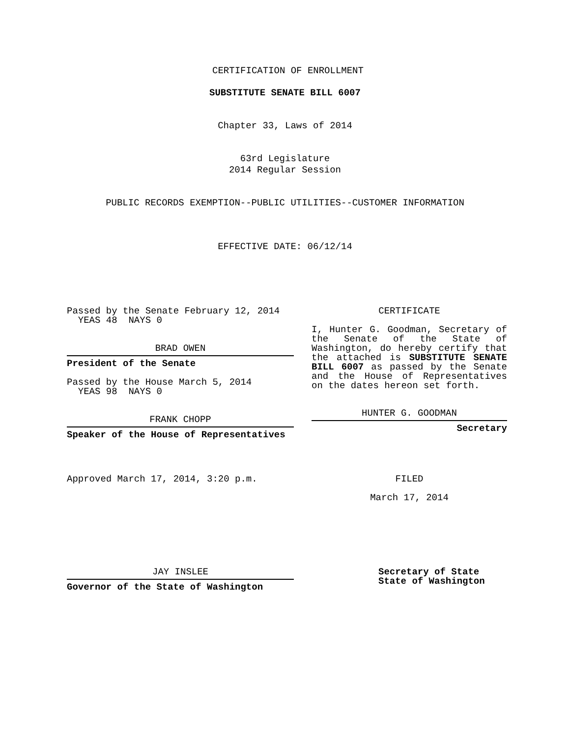CERTIFICATION OF ENROLLMENT
SUBSTITUTE SENATE BILL 6007
Chapter 33, Laws of 2014
63rd Legislature
2014 Regular Session
PUBLIC RECORDS EXEMPTION--PUBLIC UTILITIES--CUSTOMER INFORMATION
EFFECTIVE DATE: 06/12/14
Passed by the Senate February 12, 2014
YEAS 48 NAYS 0
BRAD OWEN
President of the Senate
Passed by the House March 5, 2014
YEAS 98 NAYS 0
FRANK CHOPP
Speaker of the House of Representatives
Approved March 17, 2014, 3:20 p.m.
JAY INSLEE
Governor of the State of Washington
CERTIFICATE
I, Hunter G. Goodman, Secretary of the Senate of the State of Washington, do hereby certify that the attached is SUBSTITUTE SENATE BILL 6007 as passed by the Senate and the House of Representatives on the dates hereon set forth.
HUNTER G. GOODMAN
Secretary
FILED
March 17, 2014
Secretary of State
State of Washington